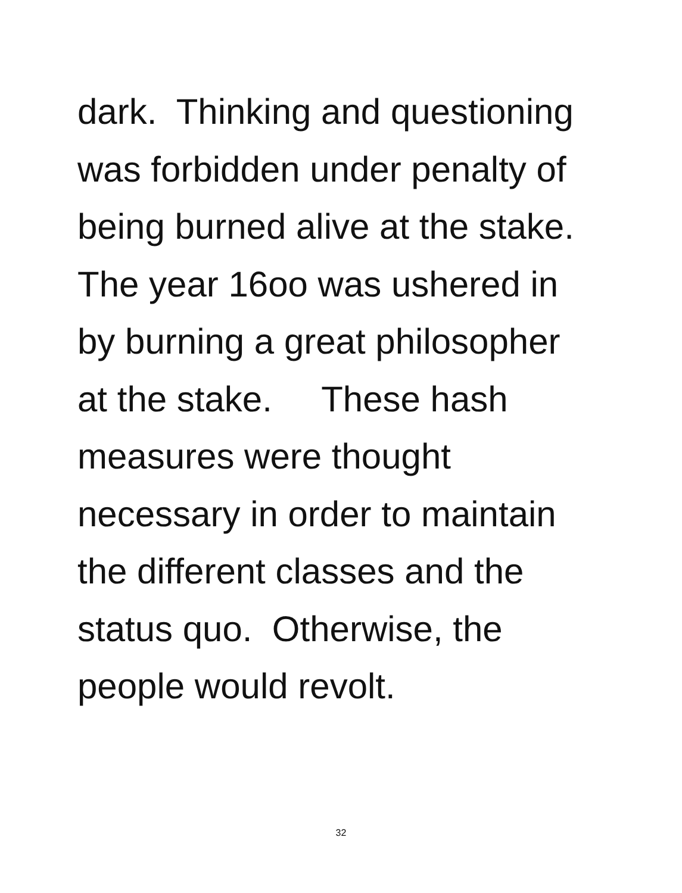dark. Thinking and questioning
was forbidden under penalty of
being burned alive at the stake.
The year 16oo was ushered in
by burning a great philosopher
at the stake. These hash
measures were thought
necessary in order to maintain
the different classes and the
status quo. Otherwise, the
people would revolt.
32